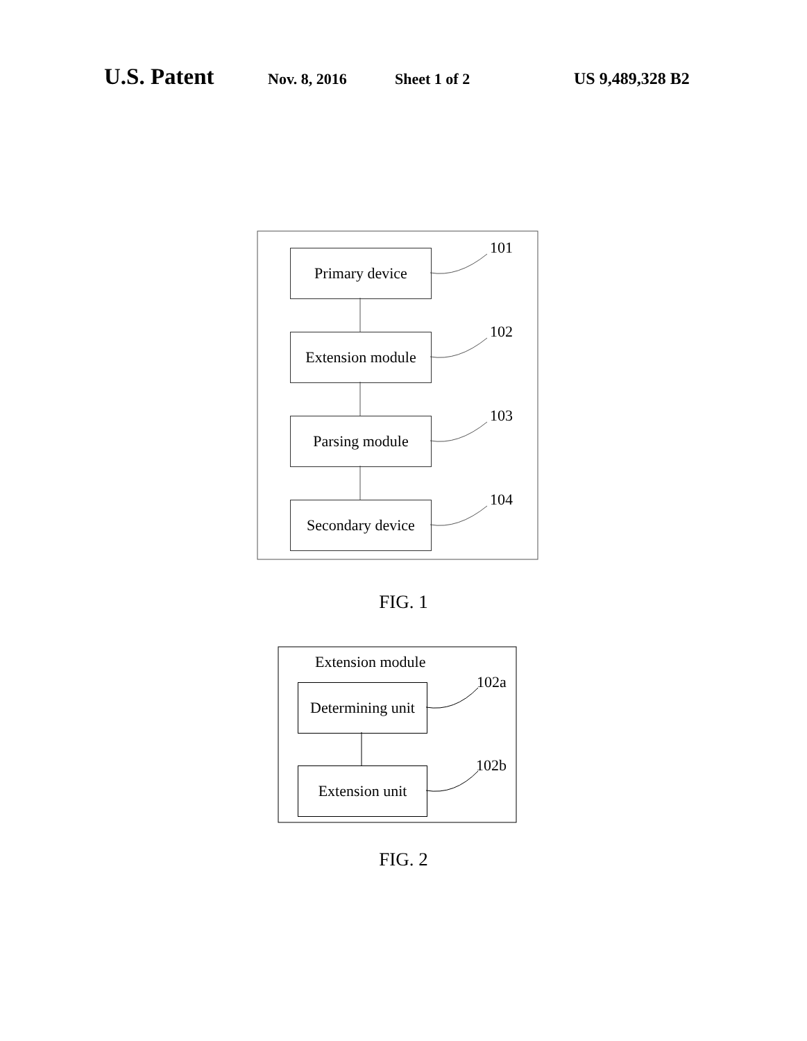U.S. Patent Nov. 8, 2016 Sheet 1 of 2 US 9,489,328 B2
Primary device 101
Extension module
102
Parsing module 103
Secondary device
104
FIG. 1
Extension module
Determining unit
102a
Extension unit 102b
FIG. 2